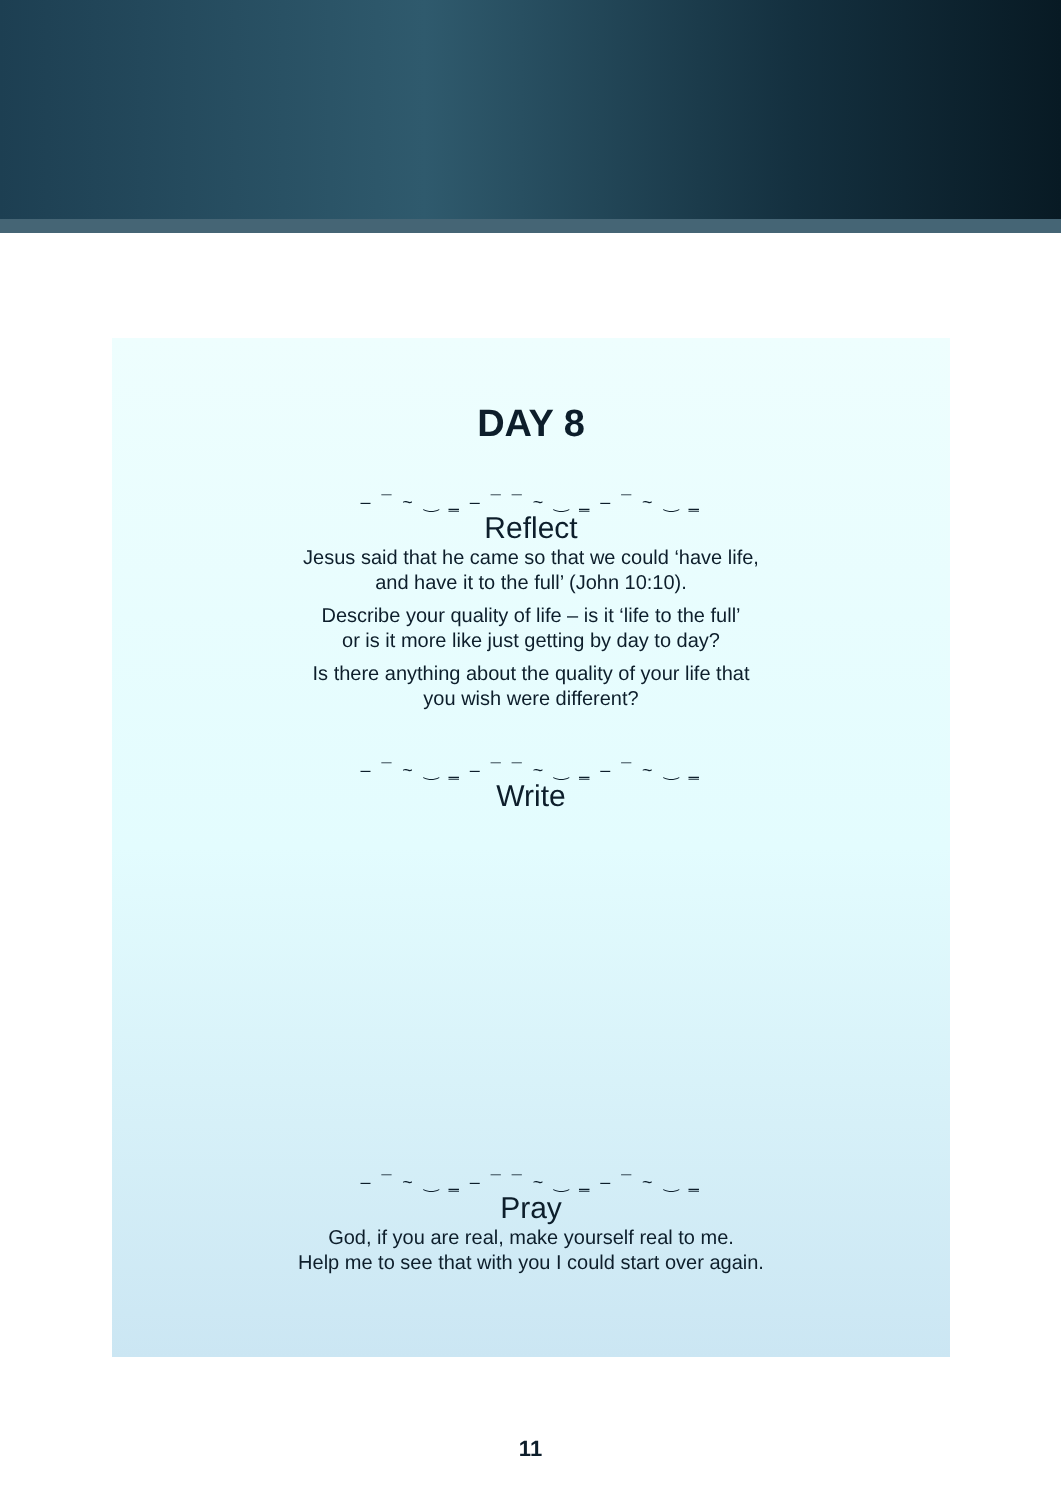DAY 8
‒ ¯ ~ ‿ ‗ ‒ ¯ ¯ ~ ‿ ‗ ‒ ¯ ~ ‿ ‗
Reflect
Jesus said that he came so that we could ‘have life,
and have it to the full’ (John 10:10).
Describe your quality of life – is it ‘life to the full’
or is it more like just getting by day to day?
Is there anything about the quality of your life that
you wish were different?
‒ ¯ ~ ‿ ‗ ‒ ¯ ¯ ~ ‿ ‗ ‒ ¯ ~ ‿ ‗
Write
‒ ¯ ~ ‿ ‗ ‒ ¯ ¯ ~ ‿ ‗ ‒ ¯ ~ ‿ ‗
Pray
God, if you are real, make yourself real to me.
Help me to see that with you I could start over again.
11